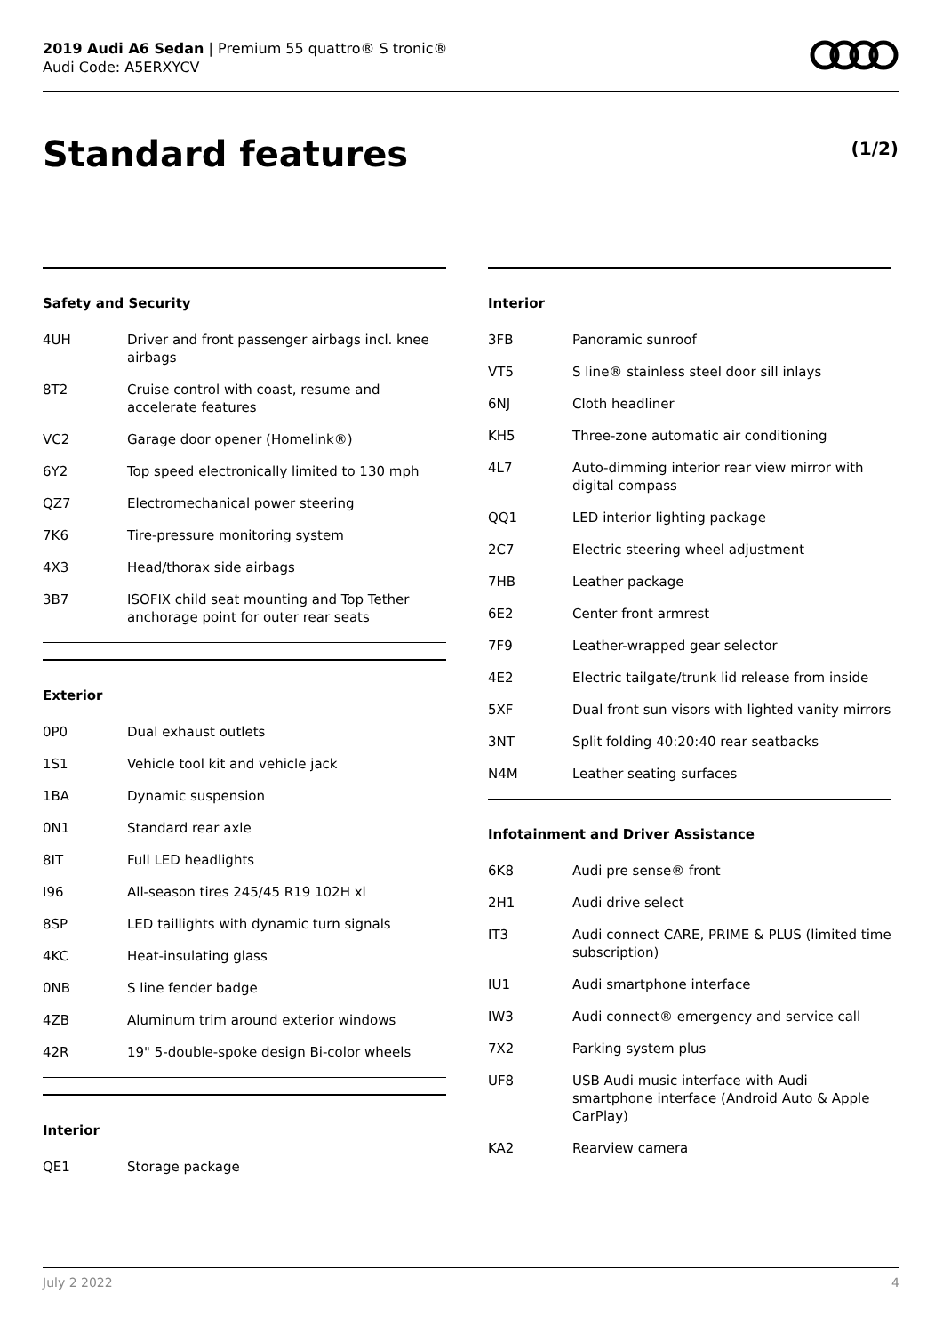2019 Audi A6 Sedan | Premium 55 quattro® S tronic®
Audi Code: A5ERXYCV
Standard features (1/2)
Safety and Security
| 4UH | Driver and front passenger airbags incl. knee airbags |
| 8T2 | Cruise control with coast, resume and accelerate features |
| VC2 | Garage door opener (Homelink®) |
| 6Y2 | Top speed electronically limited to 130 mph |
| QZ7 | Electromechanical power steering |
| 7K6 | Tire-pressure monitoring system |
| 4X3 | Head/thorax side airbags |
| 3B7 | ISOFIX child seat mounting and Top Tether anchorage point for outer rear seats |
Exterior
| 0P0 | Dual exhaust outlets |
| 1S1 | Vehicle tool kit and vehicle jack |
| 1BA | Dynamic suspension |
| 0N1 | Standard rear axle |
| 8IT | Full LED headlights |
| I96 | All-season tires 245/45 R19 102H xl |
| 8SP | LED taillights with dynamic turn signals |
| 4KC | Heat-insulating glass |
| 0NB | S line fender badge |
| 4ZB | Aluminum trim around exterior windows |
| 42R | 19" 5-double-spoke design Bi-color wheels |
Interior
| QE1 | Storage package |
Interior
| 3FB | Panoramic sunroof |
| VT5 | S line® stainless steel door sill inlays |
| 6NJ | Cloth headliner |
| KH5 | Three-zone automatic air conditioning |
| 4L7 | Auto-dimming interior rear view mirror with digital compass |
| QQ1 | LED interior lighting package |
| 2C7 | Electric steering wheel adjustment |
| 7HB | Leather package |
| 6E2 | Center front armrest |
| 7F9 | Leather-wrapped gear selector |
| 4E2 | Electric tailgate/trunk lid release from inside |
| 5XF | Dual front sun visors with lighted vanity mirrors |
| 3NT | Split folding 40:20:40 rear seatbacks |
| N4M | Leather seating surfaces |
Infotainment and Driver Assistance
| 6K8 | Audi pre sense® front |
| 2H1 | Audi drive select |
| IT3 | Audi connect CARE, PRIME & PLUS (limited time subscription) |
| IU1 | Audi smartphone interface |
| IW3 | Audi connect® emergency and service call |
| 7X2 | Parking system plus |
| UF8 | USB Audi music interface with Audi smartphone interface (Android Auto & Apple CarPlay) |
| KA2 | Rearview camera |
July 2 2022 4